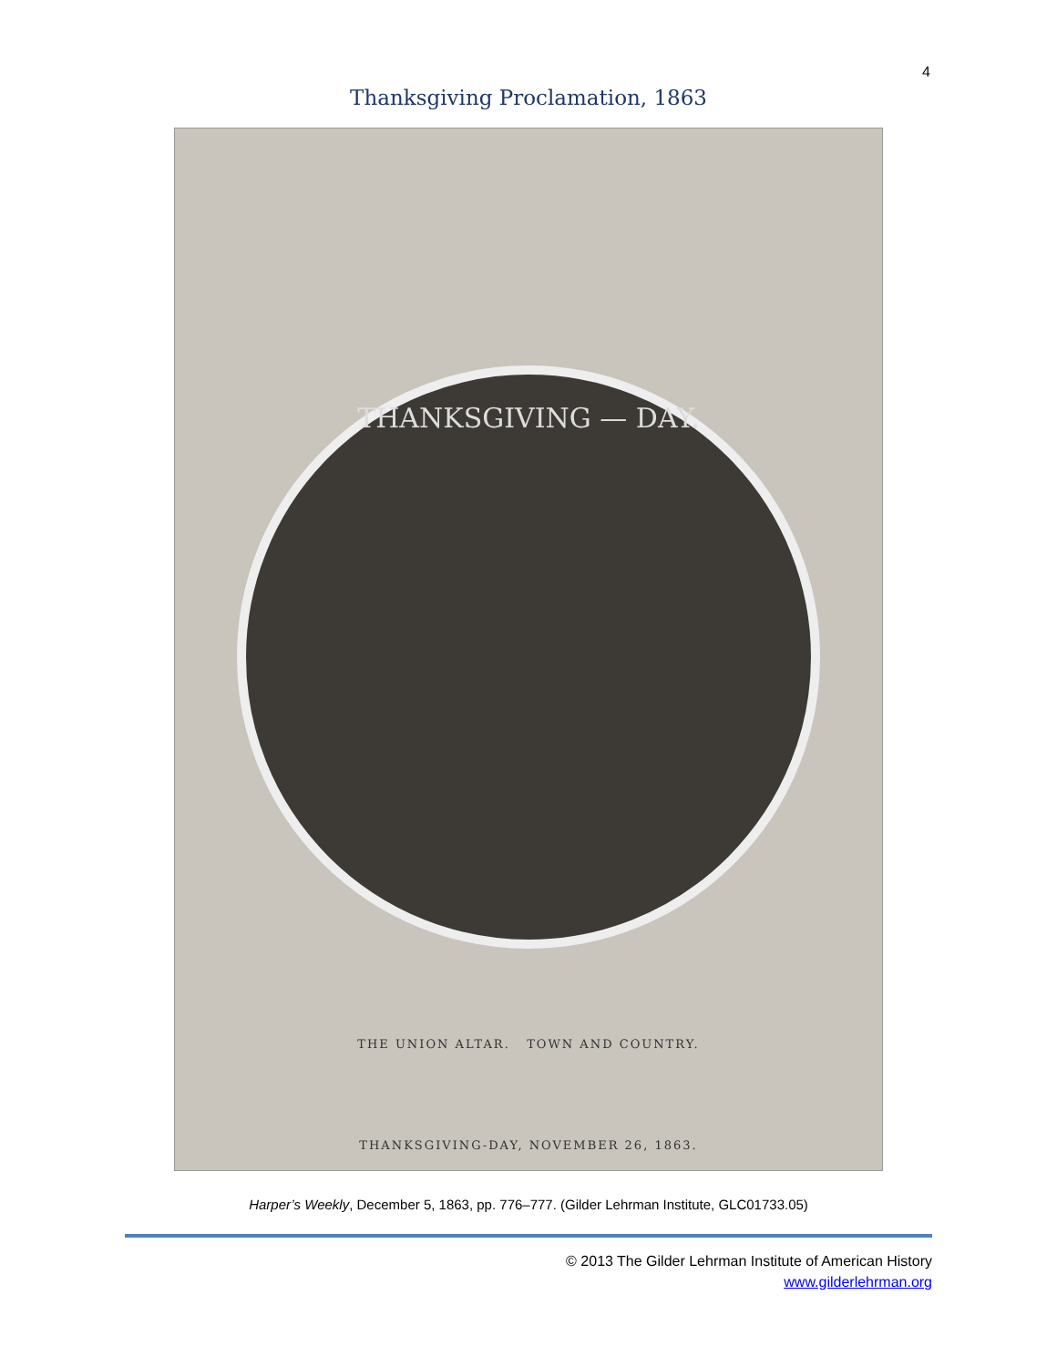4
Thanksgiving Proclamation, 1863
THANKSGIVING — DAY.
THE UNION ALTAR. TOWN AND COUNTRY.
THANKSGIVING-DAY, NOVEMBER 26, 1863.
Harper’s Weekly, December 5, 1863, pp. 776–777. (Gilder Lehrman Institute, GLC01733.05)
© 2013 The Gilder Lehrman Institute of American History
www.gilderlehrman.org